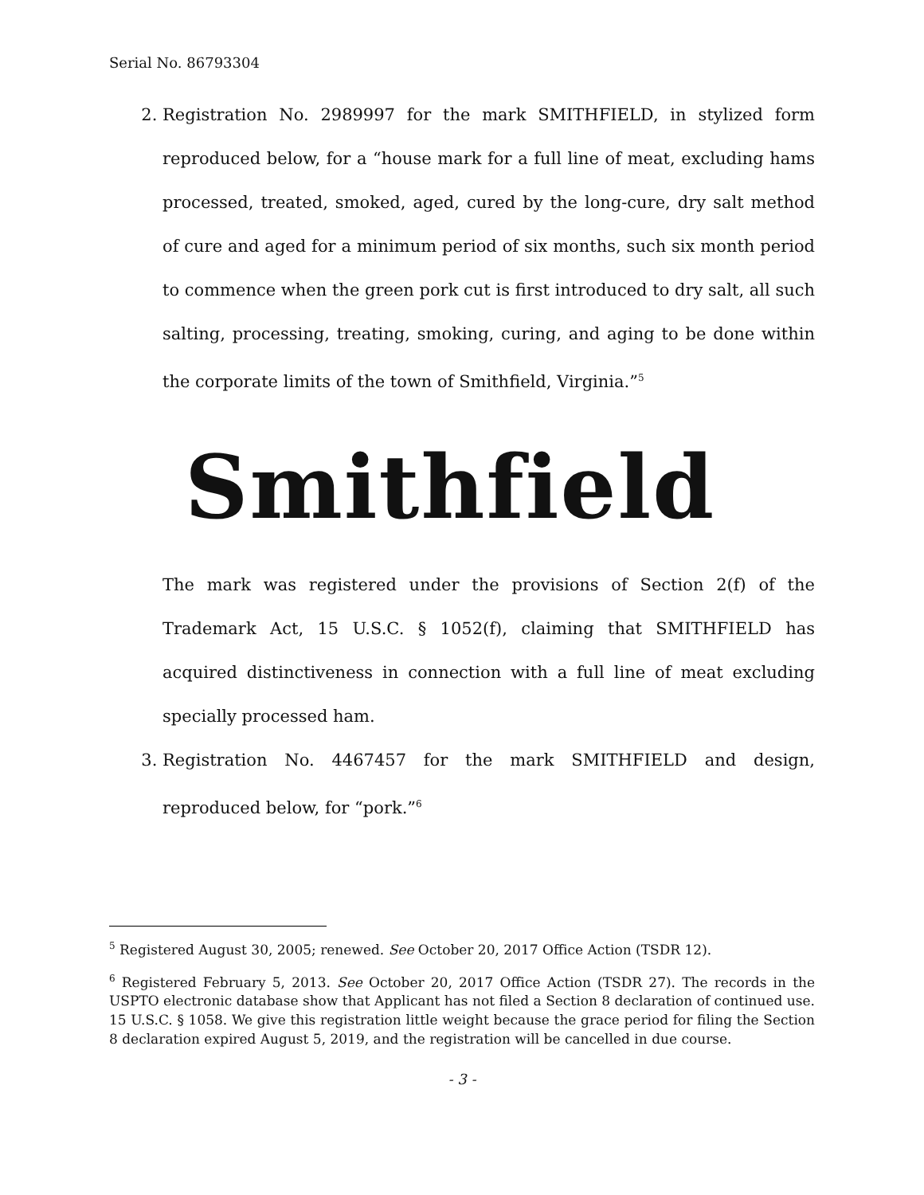Serial No. 86793304
2. Registration No. 2989997 for the mark SMITHFIELD, in stylized form reproduced below, for a “house mark for a full line of meat, excluding hams processed, treated, smoked, aged, cured by the long-cure, dry salt method of cure and aged for a minimum period of six months, such six month period to commence when the green pork cut is first introduced to dry salt, all such salting, processing, treating, smoking, curing, and aging to be done within the corporate limits of the town of Smithfield, Virginia.”<sup>5</sup>
Smithfield
The mark was registered under the provisions of Section 2(f) of the Trademark Act, 15 U.S.C. § 1052(f), claiming that SMITHFIELD has acquired distinctiveness in connection with a full line of meat excluding specially processed ham.
3. Registration No. 4467457 for the mark SMITHFIELD and design, reproduced below, for “pork.”<sup>6</sup>
<sup>5</sup> Registered August 30, 2005; renewed. See October 20, 2017 Office Action (TSDR 12).
<sup>6</sup> Registered February 5, 2013. See October 20, 2017 Office Action (TSDR 27). The records in the USPTO electronic database show that Applicant has not filed a Section 8 declaration of continued use. 15 U.S.C. § 1058. We give this registration little weight because the grace period for filing the Section 8 declaration expired August 5, 2019, and the registration will be cancelled in due course.
- 3 -